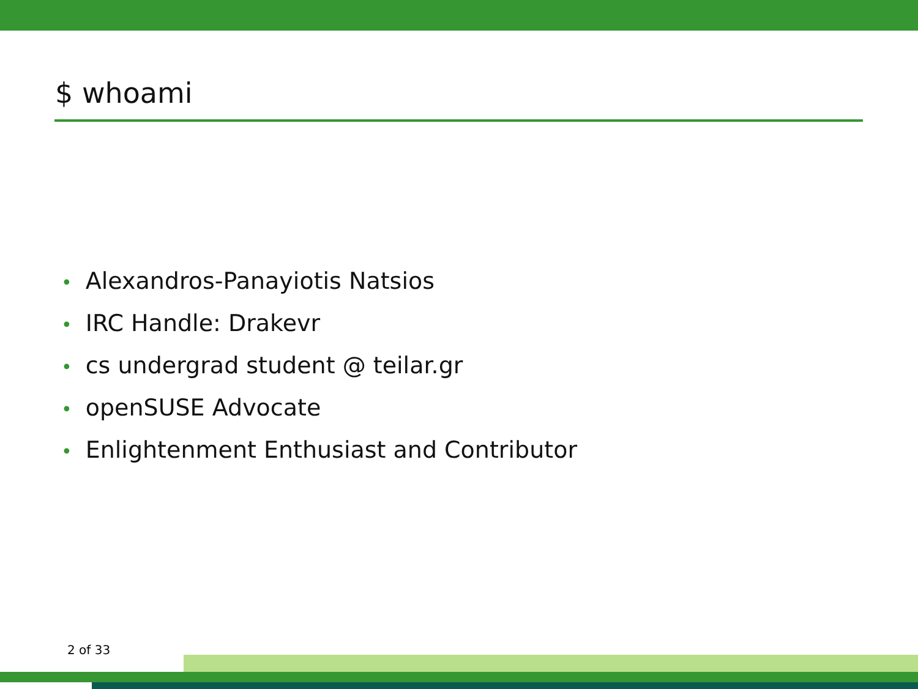$ whoami
• Alexandros-Panayiotis Natsios
• IRC Handle: Drakevr
• cs undergrad student @ teilar.gr
• openSUSE Advocate
• Enlightenment Enthusiast and Contributor
2 of 33